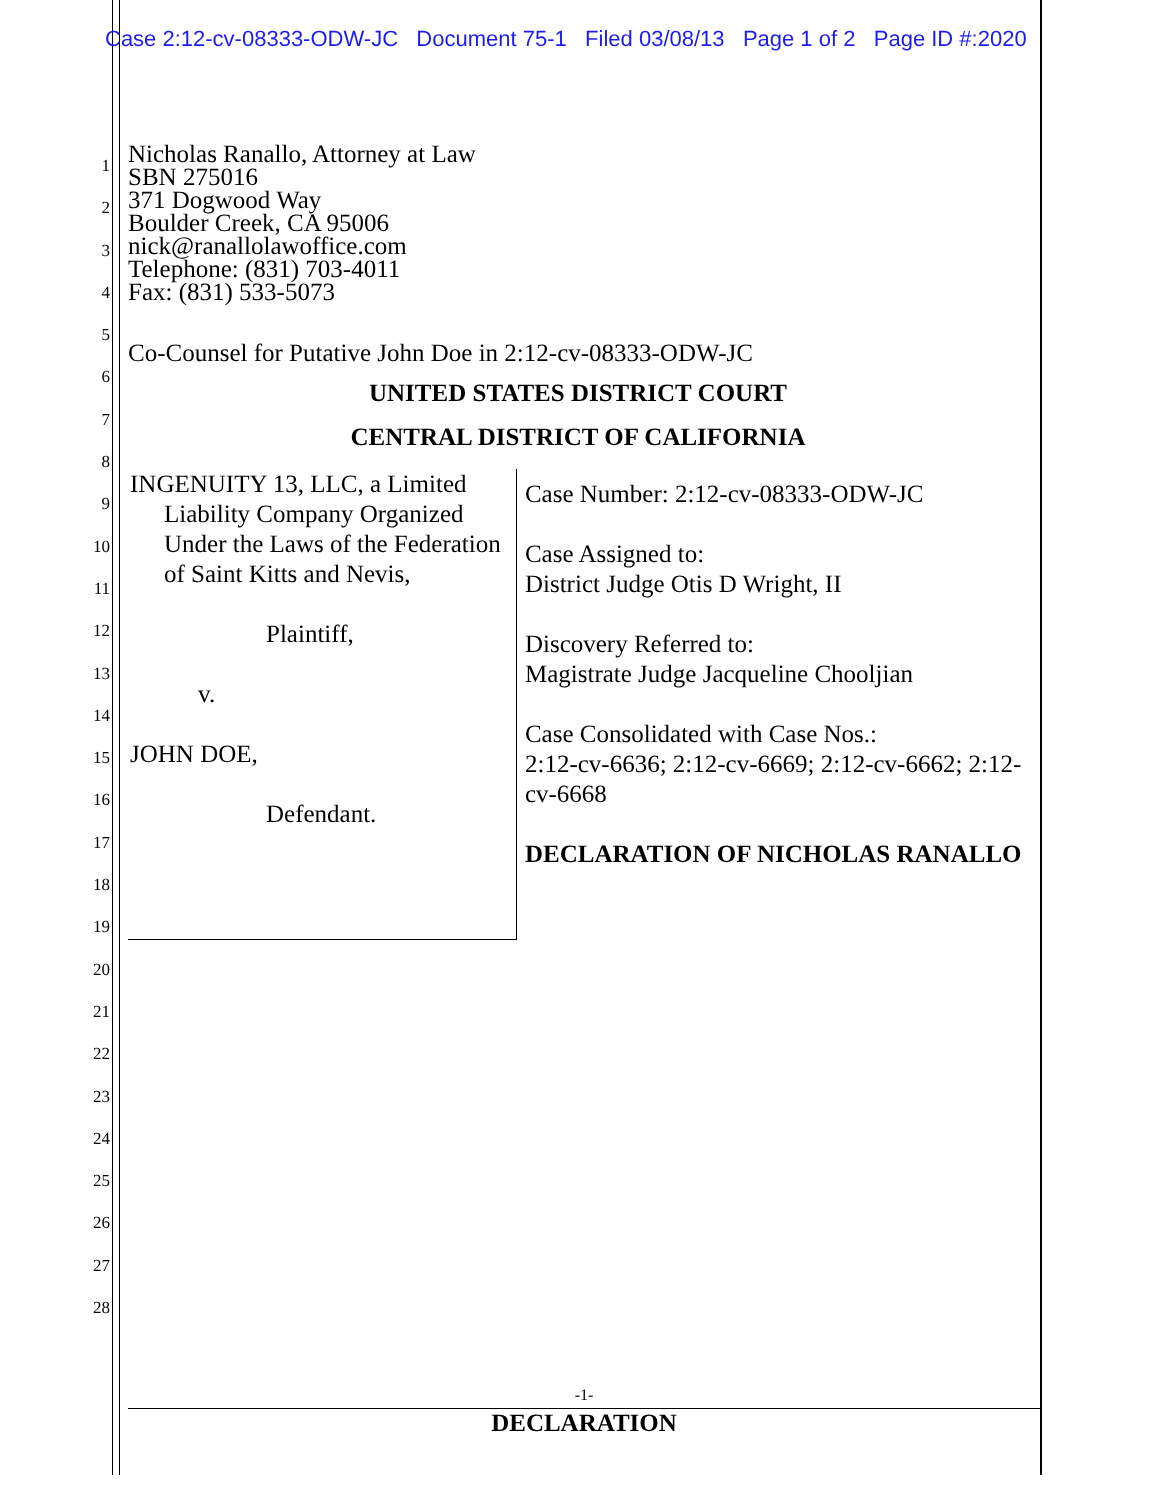Case 2:12-cv-08333-ODW-JC Document 75-1 Filed 03/08/13 Page 1 of 2 Page ID #:2020
1
2
3
4
5
6
7
8
9
10
11
12
13
14
15
16
17
18
19
20
21
22
23
24
25
26
27
28
Nicholas Ranallo, Attorney at Law
SBN 275016
371 Dogwood Way
Boulder Creek, CA 95006
nick@ranallolawoffice.com
Telephone: (831) 703-4011
Fax: (831) 533-5073
Co-Counsel for Putative John Doe in 2:12-cv-08333-ODW-JC
UNITED STATES DISTRICT COURT
CENTRAL DISTRICT OF CALIFORNIA
INGENUITY 13, LLC, a Limited Liability Company Organized Under the Laws of the Federation of Saint Kitts and Nevis,
Plaintiff,
v.
JOHN DOE,
Defendant.
Case Number: 2:12-cv-08333-ODW-JC
Case Assigned to:
District Judge Otis D Wright, II
Discovery Referred to:
Magistrate Judge Jacqueline Chooljian
Case Consolidated with Case Nos.:
2:12-cv-6636; 2:12-cv-6669; 2:12-cv-6662; 2:12-cv-6668
DECLARATION OF NICHOLAS RANALLO
-1-
DECLARATION